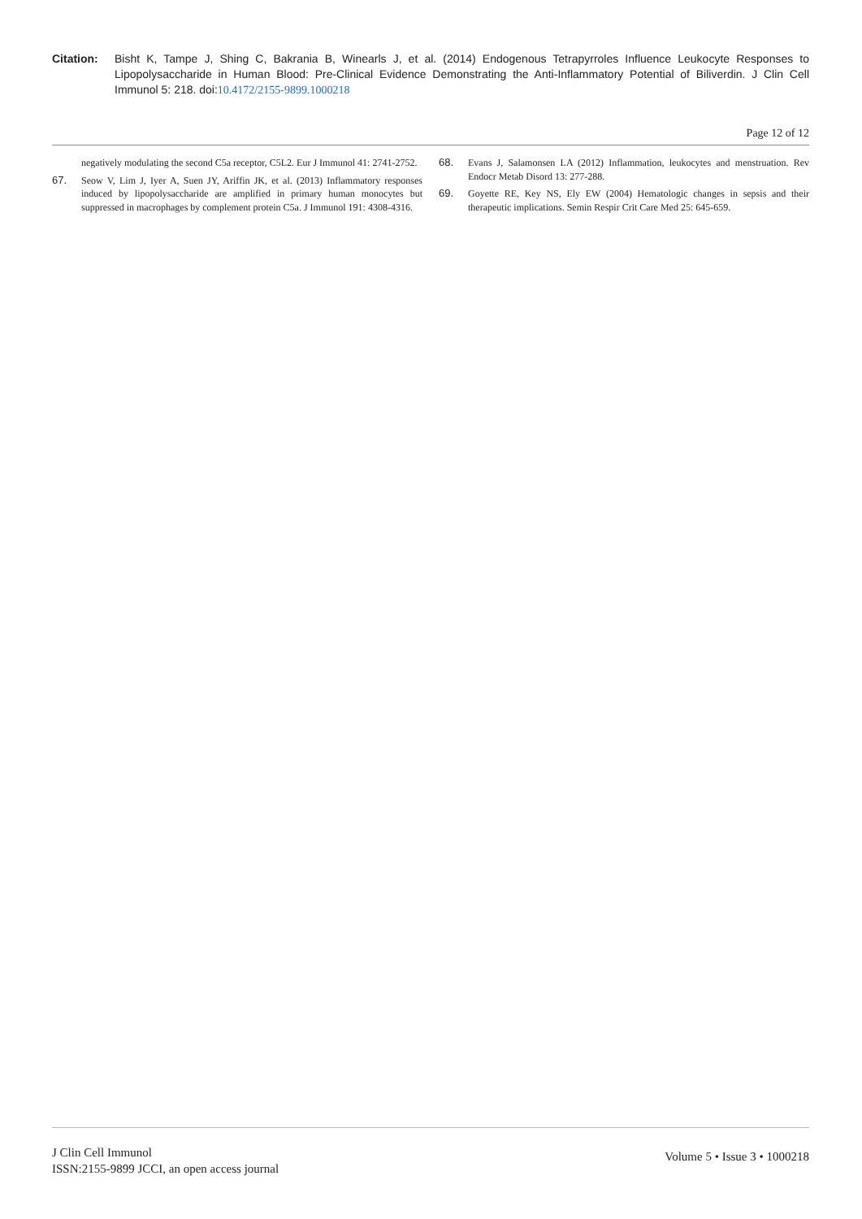Citation: Bisht K, Tampe J, Shing C, Bakrania B, Winearls J, et al. (2014) Endogenous Tetrapyrroles Influence Leukocyte Responses to Lipopolysaccharide in Human Blood: Pre-Clinical Evidence Demonstrating the Anti-Inflammatory Potential of Biliverdin. J Clin Cell Immunol 5: 218. doi:10.4172/2155-9899.1000218
Page 12 of 12
negatively modulating the second C5a receptor, C5L2. Eur J Immunol 41: 2741-2752.
67. Seow V, Lim J, Iyer A, Suen JY, Ariffin JK, et al. (2013) Inflammatory responses induced by lipopolysaccharide are amplified in primary human monocytes but suppressed in macrophages by complement protein C5a. J Immunol 191: 4308-4316.
68. Evans J, Salamonsen LA (2012) Inflammation, leukocytes and menstruation. Rev Endocr Metab Disord 13: 277-288.
69. Goyette RE, Key NS, Ely EW (2004) Hematologic changes in sepsis and their therapeutic implications. Semin Respir Crit Care Med 25: 645-659.
J Clin Cell Immunol
ISSN:2155-9899 JCCI, an open access journal
Volume 5 • Issue 3 • 1000218